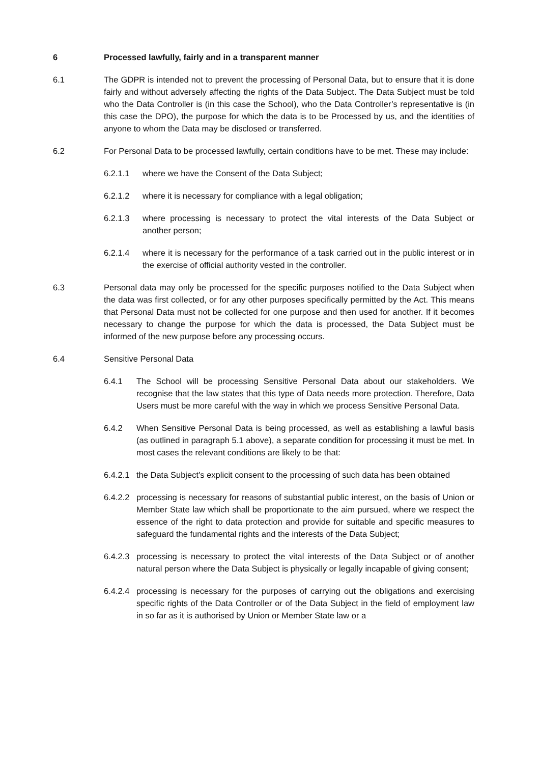6 Processed lawfully, fairly and in a transparent manner
6.1 The GDPR is intended not to prevent the processing of Personal Data, but to ensure that it is done fairly and without adversely affecting the rights of the Data Subject. The Data Subject must be told who the Data Controller is (in this case the School), who the Data Controller’s representative is (in this case the DPO), the purpose for which the data is to be Processed by us, and the identities of anyone to whom the Data may be disclosed or transferred.
6.2 For Personal Data to be processed lawfully, certain conditions have to be met. These may include:
6.2.1.1 where we have the Consent of the Data Subject;
6.2.1.2 where it is necessary for compliance with a legal obligation;
6.2.1.3 where processing is necessary to protect the vital interests of the Data Subject or another person;
6.2.1.4 where it is necessary for the performance of a task carried out in the public interest or in the exercise of official authority vested in the controller.
6.3 Personal data may only be processed for the specific purposes notified to the Data Subject when the data was first collected, or for any other purposes specifically permitted by the Act. This means that Personal Data must not be collected for one purpose and then used for another. If it becomes necessary to change the purpose for which the data is processed, the Data Subject must be informed of the new purpose before any processing occurs.
6.4 Sensitive Personal Data
6.4.1 The School will be processing Sensitive Personal Data about our stakeholders. We recognise that the law states that this type of Data needs more protection. Therefore, Data Users must be more careful with the way in which we process Sensitive Personal Data.
6.4.2 When Sensitive Personal Data is being processed, as well as establishing a lawful basis (as outlined in paragraph 5.1 above), a separate condition for processing it must be met. In most cases the relevant conditions are likely to be that:
6.4.2.1 the Data Subject’s explicit consent to the processing of such data has been obtained
6.4.2.2 processing is necessary for reasons of substantial public interest, on the basis of Union or Member State law which shall be proportionate to the aim pursued, where we respect the essence of the right to data protection and provide for suitable and specific measures to safeguard the fundamental rights and the interests of the Data Subject;
6.4.2.3 processing is necessary to protect the vital interests of the Data Subject or of another natural person where the Data Subject is physically or legally incapable of giving consent;
6.4.2.4 processing is necessary for the purposes of carrying out the obligations and exercising specific rights of the Data Controller or of the Data Subject in the field of employment law in so far as it is authorised by Union or Member State law or a